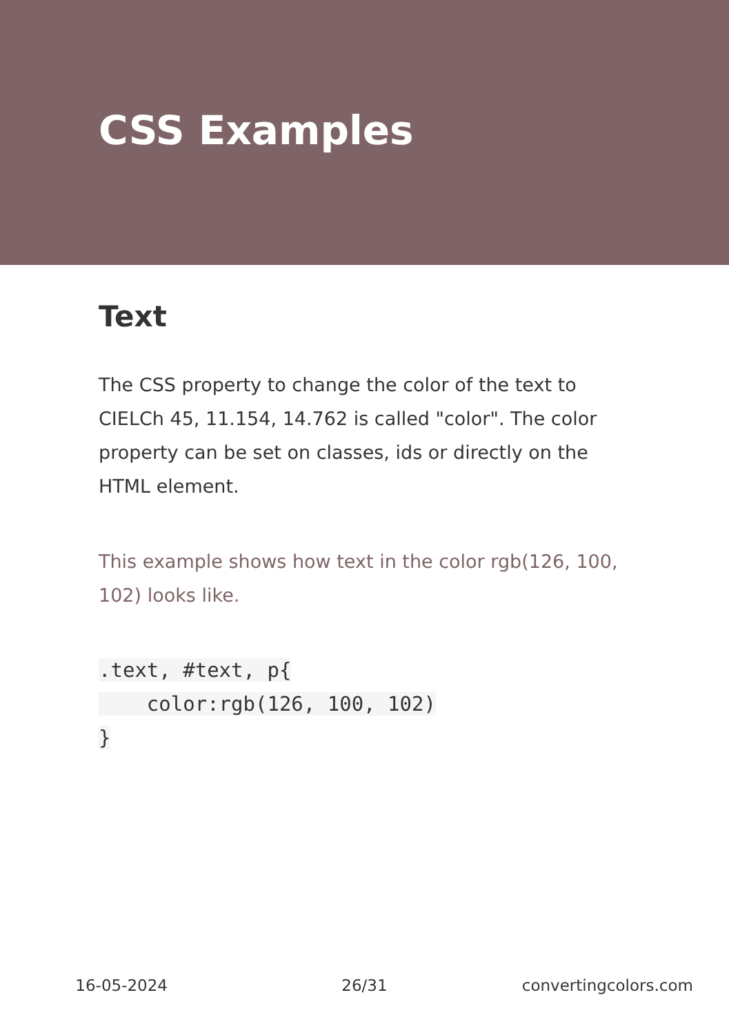CSS Examples
Text
The CSS property to change the color of the text to CIELCh 45, 11.154, 14.762 is called "color". The color property can be set on classes, ids or directly on the HTML element.
This example shows how text in the color rgb(126, 100, 102) looks like.
.text, #text, p{
    color:rgb(126, 100, 102)
}
16-05-2024 26/31 convertingcolors.com